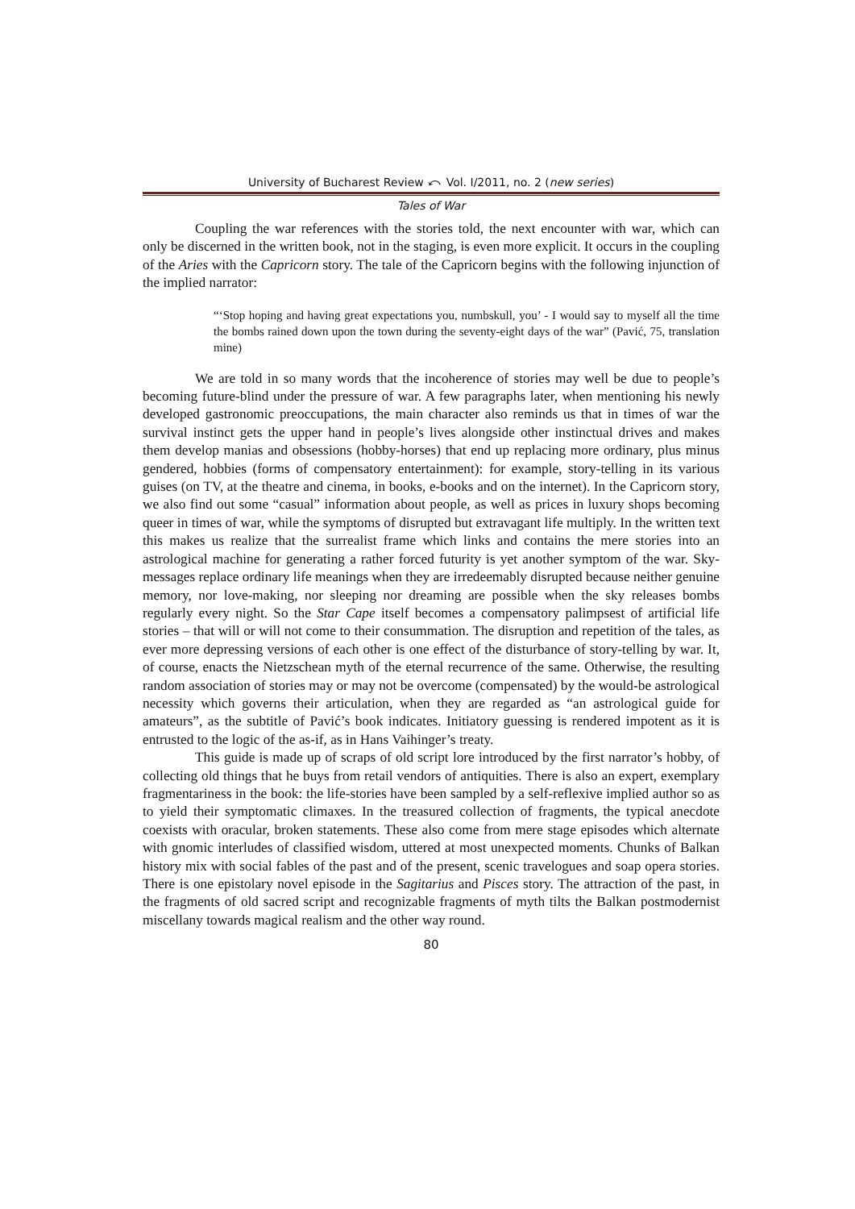University of Bucharest Review ⤺ Vol. I/2011, no. 2 (new series)
Tales of War
Coupling the war references with the stories told, the next encounter with war, which can only be discerned in the written book, not in the staging, is even more explicit. It occurs in the coupling of the Aries with the Capricorn story. The tale of the Capricorn begins with the following injunction of the implied narrator:
“‘Stop hoping and having great expectations you, numbskull, you’ - I would say to myself all the time the bombs rained down upon the town during the seventy-eight days of the war” (Pavić, 75, translation mine)
We are told in so many words that the incoherence of stories may well be due to people’s becoming future-blind under the pressure of war. A few paragraphs later, when mentioning his newly developed gastronomic preoccupations, the main character also reminds us that in times of war the survival instinct gets the upper hand in people’s lives alongside other instinctual drives and makes them develop manias and obsessions (hobby-horses) that end up replacing more ordinary, plus minus gendered, hobbies (forms of compensatory entertainment): for example, story-telling in its various guises (on TV, at the theatre and cinema, in books, e-books and on the internet). In the Capricorn story, we also find out some “casual” information about people, as well as prices in luxury shops becoming queer in times of war, while the symptoms of disrupted but extravagant life multiply. In the written text this makes us realize that the surrealist frame which links and contains the mere stories into an astrological machine for generating a rather forced futurity is yet another symptom of the war. Sky-messages replace ordinary life meanings when they are irredeemably disrupted because neither genuine memory, nor love-making, nor sleeping nor dreaming are possible when the sky releases bombs regularly every night. So the Star Cape itself becomes a compensatory palimpsest of artificial life stories – that will or will not come to their consummation. The disruption and repetition of the tales, as ever more depressing versions of each other is one effect of the disturbance of story-telling by war. It, of course, enacts the Nietzschean myth of the eternal recurrence of the same. Otherwise, the resulting random association of stories may or may not be overcome (compensated) by the would-be astrological necessity which governs their articulation, when they are regarded as “an astrological guide for amateurs”, as the subtitle of Pavić’s book indicates. Initiatory guessing is rendered impotent as it is entrusted to the logic of the as-if, as in Hans Vaihinger’s treaty.
This guide is made up of scraps of old script lore introduced by the first narrator’s hobby, of collecting old things that he buys from retail vendors of antiquities. There is also an expert, exemplary fragmentariness in the book: the life-stories have been sampled by a self-reflexive implied author so as to yield their symptomatic climaxes. In the treasured collection of fragments, the typical anecdote coexists with oracular, broken statements. These also come from mere stage episodes which alternate with gnomic interludes of classified wisdom, uttered at most unexpected moments. Chunks of Balkan history mix with social fables of the past and of the present, scenic travelogues and soap opera stories. There is one epistolary novel episode in the Sagitarius and Pisces story. The attraction of the past, in the fragments of old sacred script and recognizable fragments of myth tilts the Balkan postmodernist miscellany towards magical realism and the other way round.
80